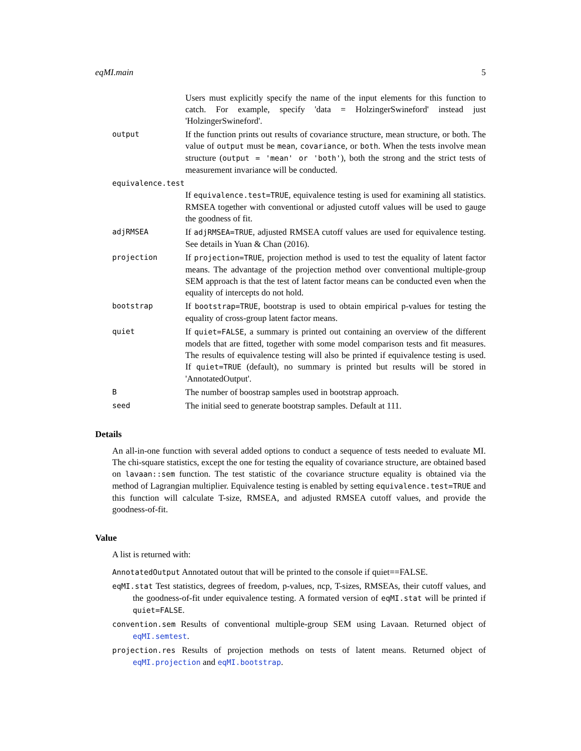eqMI.main 5
Users must explicitly specify the name of the input elements for this function to catch. For example, specify 'data = HolzingerSwineford' instead just 'HolzingerSwineford'.
output
If the function prints out results of covariance structure, mean structure, or both. The value of output must be mean, covariance, or both. When the tests involve mean structure (output = 'mean' or 'both'), both the strong and the strict tests of measurement invariance will be conducted.
equivalence.test
If equivalence.test=TRUE, equivalence testing is used for examining all statistics. RMSEA together with conventional or adjusted cutoff values will be used to gauge the goodness of fit.
adjRMSEA
If adjRMSEA=TRUE, adjusted RMSEA cutoff values are used for equivalence testing. See details in Yuan & Chan (2016).
projection
If projection=TRUE, projection method is used to test the equality of latent factor means. The advantage of the projection method over conventional multiple-group SEM approach is that the test of latent factor means can be conducted even when the equality of intercepts do not hold.
bootstrap
If bootstrap=TRUE, bootstrap is used to obtain empirical p-values for testing the equality of cross-group latent factor means.
quiet
If quiet=FALSE, a summary is printed out containing an overview of the different models that are fitted, together with some model comparison tests and fit measures. The results of equivalence testing will also be printed if equivalence testing is used. If quiet=TRUE (default), no summary is printed but results will be stored in 'AnnotatedOutput'.
B
The number of boostrap samples used in bootstrap approach.
seed
The initial seed to generate bootstrap samples. Default at 111.
Details
An all-in-one function with several added options to conduct a sequence of tests needed to evaluate MI. The chi-square statistics, except the one for testing the equality of covariance structure, are obtained based on lavaan::sem function. The test statistic of the covariance structure equality is obtained via the method of Lagrangian multiplier. Equivalence testing is enabled by setting equivalence.test=TRUE and this function will calculate T-size, RMSEA, and adjusted RMSEA cutoff values, and provide the goodness-of-fit.
Value
A list is returned with:
AnnotatedOutput Annotated outout that will be printed to the console if quiet==FALSE.
eqMI.stat Test statistics, degrees of freedom, p-values, ncp, T-sizes, RMSEAs, their cutoff values, and the goodness-of-fit under equivalence testing. A formated version of eqMI.stat will be printed if quiet=FALSE.
convention.sem Results of conventional multiple-group SEM using Lavaan. Returned object of eqMI.semtest.
projection.res Results of projection methods on tests of latent means. Returned object of eqMI.projection and eqMI.bootstrap.